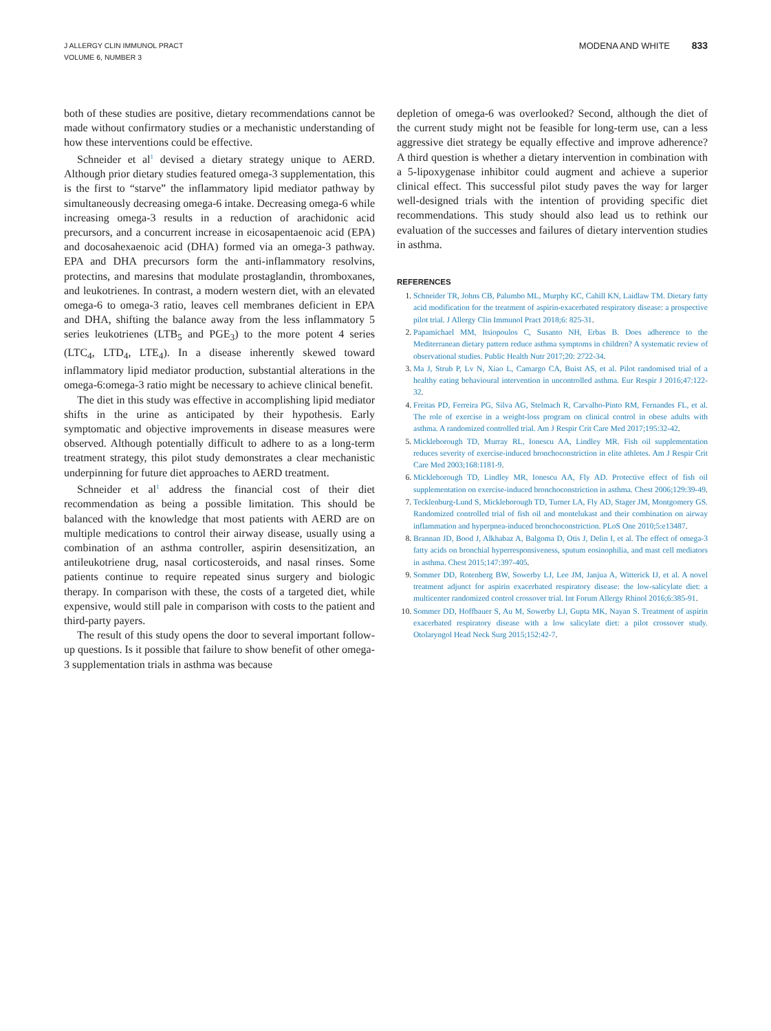J ALLERGY CLIN IMMUNOL PRACT
VOLUME 6, NUMBER 3
MODENA AND WHITE 833
both of these studies are positive, dietary recommendations cannot be made without confirmatory studies or a mechanistic understanding of how these interventions could be effective.
Schneider et al<sup>1</sup> devised a dietary strategy unique to AERD. Although prior dietary studies featured omega-3 supplementation, this is the first to “starve” the inflammatory lipid mediator pathway by simultaneously decreasing omega-6 intake. Decreasing omega-6 while increasing omega-3 results in a reduction of arachidonic acid precursors, and a concurrent increase in eicosapentaenoic acid (EPA) and docosahexaenoic acid (DHA) formed via an omega-3 pathway. EPA and DHA precursors form the anti-inflammatory resolvins, protectins, and maresins that modulate prostaglandin, thromboxanes, and leukotrienes. In contrast, a modern western diet, with an elevated omega-6 to omega-3 ratio, leaves cell membranes deficient in EPA and DHA, shifting the balance away from the less inflammatory 5 series leukotrienes (LTB<sub>5</sub> and PGE<sub>3</sub>) to the more potent 4 series (LTC<sub>4</sub>, LTD<sub>4</sub>, LTE<sub>4</sub>). In a disease inherently skewed toward inflammatory lipid mediator production, substantial alterations in the omega-6:omega-3 ratio might be necessary to achieve clinical benefit.
The diet in this study was effective in accomplishing lipid mediator shifts in the urine as anticipated by their hypothesis. Early symptomatic and objective improvements in disease measures were observed. Although potentially difficult to adhere to as a long-term treatment strategy, this pilot study demonstrates a clear mechanistic underpinning for future diet approaches to AERD treatment.
Schneider et al<sup>1</sup> address the financial cost of their diet recommendation as being a possible limitation. This should be balanced with the knowledge that most patients with AERD are on multiple medications to control their airway disease, usually using a combination of an asthma controller, aspirin desensitization, an antileukotriene drug, nasal corticosteroids, and nasal rinses. Some patients continue to require repeated sinus surgery and biologic therapy. In comparison with these, the costs of a targeted diet, while expensive, would still pale in comparison with costs to the patient and third-party payers.
The result of this study opens the door to several important follow-up questions. Is it possible that failure to show benefit of other omega-3 supplementation trials in asthma was because
depletion of omega-6 was overlooked? Second, although the diet of the current study might not be feasible for long-term use, can a less aggressive diet strategy be equally effective and improve adherence? A third question is whether a dietary intervention in combination with a 5-lipoxygenase inhibitor could augment and achieve a superior clinical effect. This successful pilot study paves the way for larger well-designed trials with the intention of providing specific diet recommendations. This study should also lead us to rethink our evaluation of the successes and failures of dietary intervention studies in asthma.
REFERENCES
1. Schneider TR, Johns CB, Palumbo ML, Murphy KC, Cahill KN, Laidlaw TM. Dietary fatty acid modification for the treatment of aspirin-exacerbated respiratory disease: a prospective pilot trial. J Allergy Clin Immunol Pract 2018;6: 825-31.
2. Papamichael MM, Itsiopoulos C, Susanto NH, Erbas B. Does adherence to the Mediterranean dietary pattern reduce asthma symptoms in children? A systematic review of observational studies. Public Health Nutr 2017;20: 2722-34.
3. Ma J, Strub P, Lv N, Xiao L, Camargo CA, Buist AS, et al. Pilot randomised trial of a healthy eating behavioural intervention in uncontrolled asthma. Eur Respir J 2016;47:122-32.
4. Freitas PD, Ferreira PG, Silva AG, Stelmach R, Carvalho-Pinto RM, Fernandes FL, et al. The role of exercise in a weight-loss program on clinical control in obese adults with asthma. A randomized controlled trial. Am J Respir Crit Care Med 2017;195:32-42.
5. Mickleborough TD, Murray RL, Ionescu AA, Lindley MR. Fish oil supplementation reduces severity of exercise-induced bronchoconstriction in elite athletes. Am J Respir Crit Care Med 2003;168:1181-9.
6. Mickleborough TD, Lindley MR, Ionescu AA, Fly AD. Protective effect of fish oil supplementation on exercise-induced bronchoconstriction in asthma. Chest 2006;129:39-49.
7. Tecklenburg-Lund S, Mickleborough TD, Turner LA, Fly AD, Stager JM, Montgomery GS. Randomized controlled trial of fish oil and montelukast and their combination on airway inflammation and hyperpnea-induced bronchoconstriction. PLoS One 2010;5:e13487.
8. Brannan JD, Bood J, Alkhabaz A, Balgoma D, Otis J, Delin I, et al. The effect of omega-3 fatty acids on bronchial hyperresponsiveness, sputum eosinophilia, and mast cell mediators in asthma. Chest 2015;147:397-405.
9. Sommer DD, Rotenberg BW, Sowerby LJ, Lee JM, Janjua A, Witterick IJ, et al. A novel treatment adjunct for aspirin exacerbated respiratory disease: the low-salicylate diet: a multicenter randomized control crossover trial. Int Forum Allergy Rhinol 2016;6:385-91.
10. Sommer DD, Hoffbauer S, Au M, Sowerby LJ, Gupta MK, Nayan S. Treatment of aspirin exacerbated respiratory disease with a low salicylate diet: a pilot crossover study. Otolaryngol Head Neck Surg 2015;152:42-7.